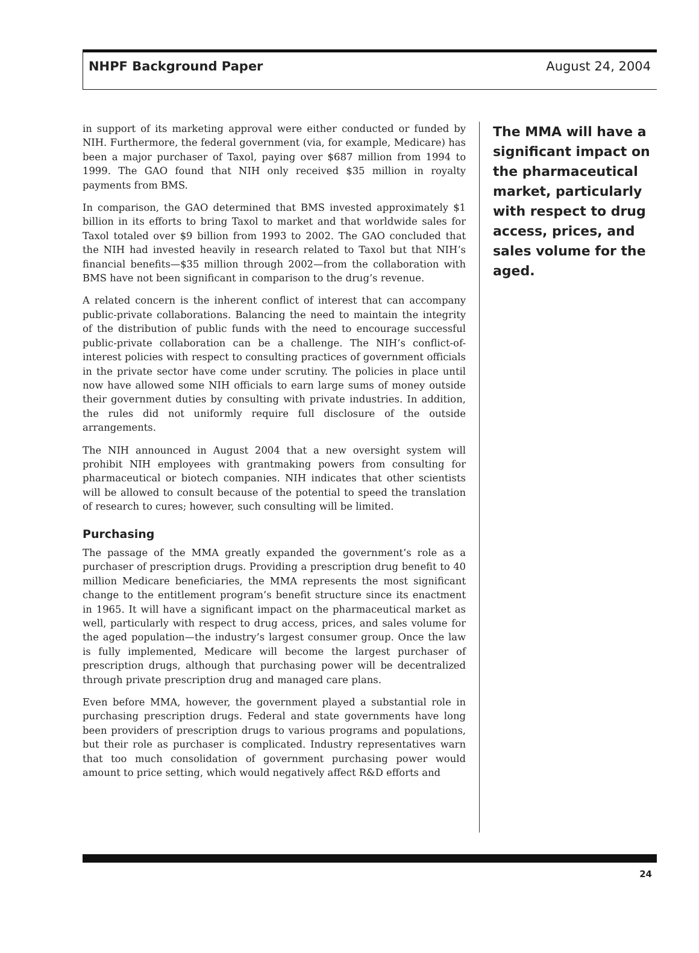NHPF Background Paper August 24, 2004
in support of its marketing approval were either conducted or funded by NIH. Furthermore, the federal government (via, for example, Medicare) has been a major purchaser of Taxol, paying over $687 million from 1994 to 1999. The GAO found that NIH only received $35 million in royalty payments from BMS.
In comparison, the GAO determined that BMS invested approximately $1 billion in its efforts to bring Taxol to market and that worldwide sales for Taxol totaled over $9 billion from 1993 to 2002. The GAO concluded that the NIH had invested heavily in research related to Taxol but that NIH’s financial benefits—$35 million through 2002—from the collaboration with BMS have not been significant in comparison to the drug’s revenue.
A related concern is the inherent conflict of interest that can accompany public-private collaborations. Balancing the need to maintain the integrity of the distribution of public funds with the need to encourage successful public-private collaboration can be a challenge. The NIH’s conflict-of-interest policies with respect to consulting practices of government officials in the private sector have come under scrutiny. The policies in place until now have allowed some NIH officials to earn large sums of money outside their government duties by consulting with private industries. In addition, the rules did not uniformly require full disclosure of the outside arrangements.
The NIH announced in August 2004 that a new oversight system will prohibit NIH employees with grantmaking powers from consulting for pharmaceutical or biotech companies. NIH indicates that other scientists will be allowed to consult because of the potential to speed the translation of research to cures; however, such consulting will be limited.
Purchasing
The passage of the MMA greatly expanded the government’s role as a purchaser of prescription drugs. Providing a prescription drug benefit to 40 million Medicare beneficiaries, the MMA represents the most significant change to the entitlement program’s benefit structure since its enactment in 1965. It will have a significant impact on the pharmaceutical market as well, particularly with respect to drug access, prices, and sales volume for the aged population—the industry’s largest consumer group. Once the law is fully implemented, Medicare will become the largest purchaser of prescription drugs, although that purchasing power will be decentralized through private prescription drug and managed care plans.
Even before MMA, however, the government played a substantial role in purchasing prescription drugs. Federal and state governments have long been providers of prescription drugs to various programs and populations, but their role as purchaser is complicated. Industry representatives warn that too much consolidation of government purchasing power would amount to price setting, which would negatively affect R&D efforts and
The MMA will have a significant impact on the pharmaceutical market, particularly with respect to drug access, prices, and sales volume for the aged.
24